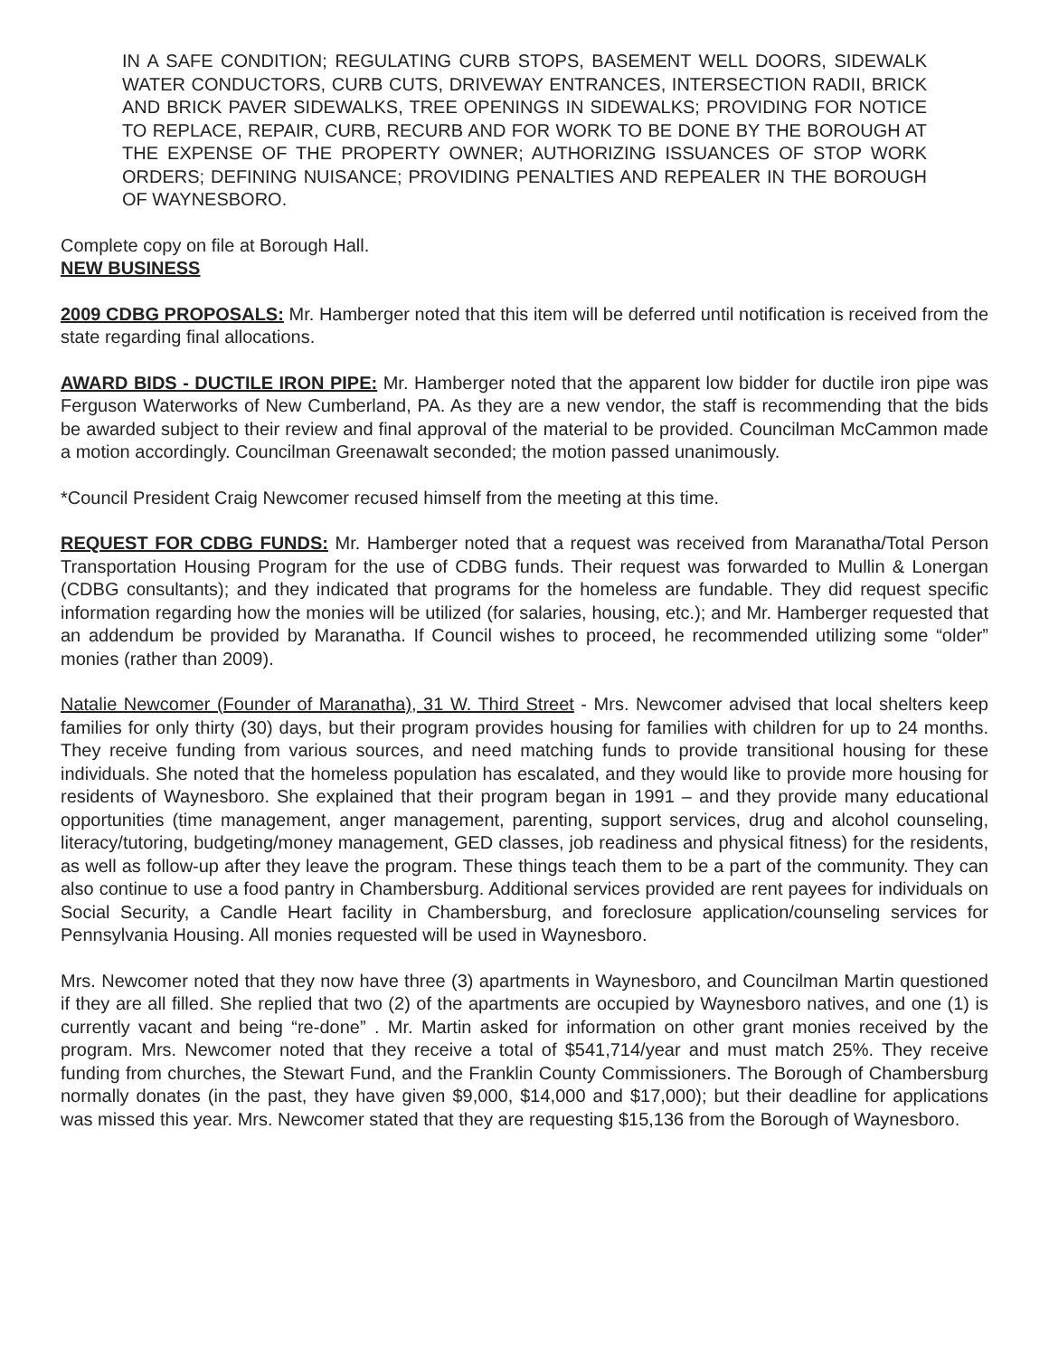IN A SAFE CONDITION; REGULATING CURB STOPS, BASEMENT WELL DOORS, SIDEWALK WATER CONDUCTORS, CURB CUTS, DRIVEWAY ENTRANCES, INTERSECTION RADII, BRICK AND BRICK PAVER SIDEWALKS, TREE OPENINGS IN SIDEWALKS; PROVIDING FOR NOTICE TO REPLACE, REPAIR, CURB, RECURB AND FOR WORK TO BE DONE BY THE BOROUGH AT THE EXPENSE OF THE PROPERTY OWNER; AUTHORIZING ISSUANCES OF STOP WORK ORDERS; DEFINING NUISANCE; PROVIDING PENALTIES AND REPEALER IN THE BOROUGH OF WAYNESBORO.
Complete copy on file at Borough Hall.
NEW BUSINESS
2009 CDBG PROPOSALS: Mr. Hamberger noted that this item will be deferred until notification is received from the state regarding final allocations.
AWARD BIDS - DUCTILE IRON PIPE: Mr. Hamberger noted that the apparent low bidder for ductile iron pipe was Ferguson Waterworks of New Cumberland, PA. As they are a new vendor, the staff is recommending that the bids be awarded subject to their review and final approval of the material to be provided. Councilman McCammon made a motion accordingly. Councilman Greenawalt seconded; the motion passed unanimously.
*Council President Craig Newcomer recused himself from the meeting at this time.
REQUEST FOR CDBG FUNDS: Mr. Hamberger noted that a request was received from Maranatha/Total Person Transportation Housing Program for the use of CDBG funds. Their request was forwarded to Mullin & Lonergan (CDBG consultants); and they indicated that programs for the homeless are fundable. They did request specific information regarding how the monies will be utilized (for salaries, housing, etc.); and Mr. Hamberger requested that an addendum be provided by Maranatha. If Council wishes to proceed, he recommended utilizing some “older” monies (rather than 2009).
Natalie Newcomer (Founder of Maranatha), 31 W. Third Street - Mrs. Newcomer advised that local shelters keep families for only thirty (30) days, but their program provides housing for families with children for up to 24 months. They receive funding from various sources, and need matching funds to provide transitional housing for these individuals. She noted that the homeless population has escalated, and they would like to provide more housing for residents of Waynesboro. She explained that their program began in 1991 – and they provide many educational opportunities (time management, anger management, parenting, support services, drug and alcohol counseling, literacy/tutoring, budgeting/money management, GED classes, job readiness and physical fitness) for the residents, as well as follow-up after they leave the program. These things teach them to be a part of the community. They can also continue to use a food pantry in Chambersburg. Additional services provided are rent payees for individuals on Social Security, a Candle Heart facility in Chambersburg, and foreclosure application/counseling services for Pennsylvania Housing. All monies requested will be used in Waynesboro.
Mrs. Newcomer noted that they now have three (3) apartments in Waynesboro, and Councilman Martin questioned if they are all filled. She replied that two (2) of the apartments are occupied by Waynesboro natives, and one (1) is currently vacant and being “re-done” . Mr. Martin asked for information on other grant monies received by the program. Mrs. Newcomer noted that they receive a total of $541,714/year and must match 25%. They receive funding from churches, the Stewart Fund, and the Franklin County Commissioners. The Borough of Chambersburg normally donates (in the past, they have given $9,000, $14,000 and $17,000); but their deadline for applications was missed this year. Mrs. Newcomer stated that they are requesting $15,136 from the Borough of Waynesboro.